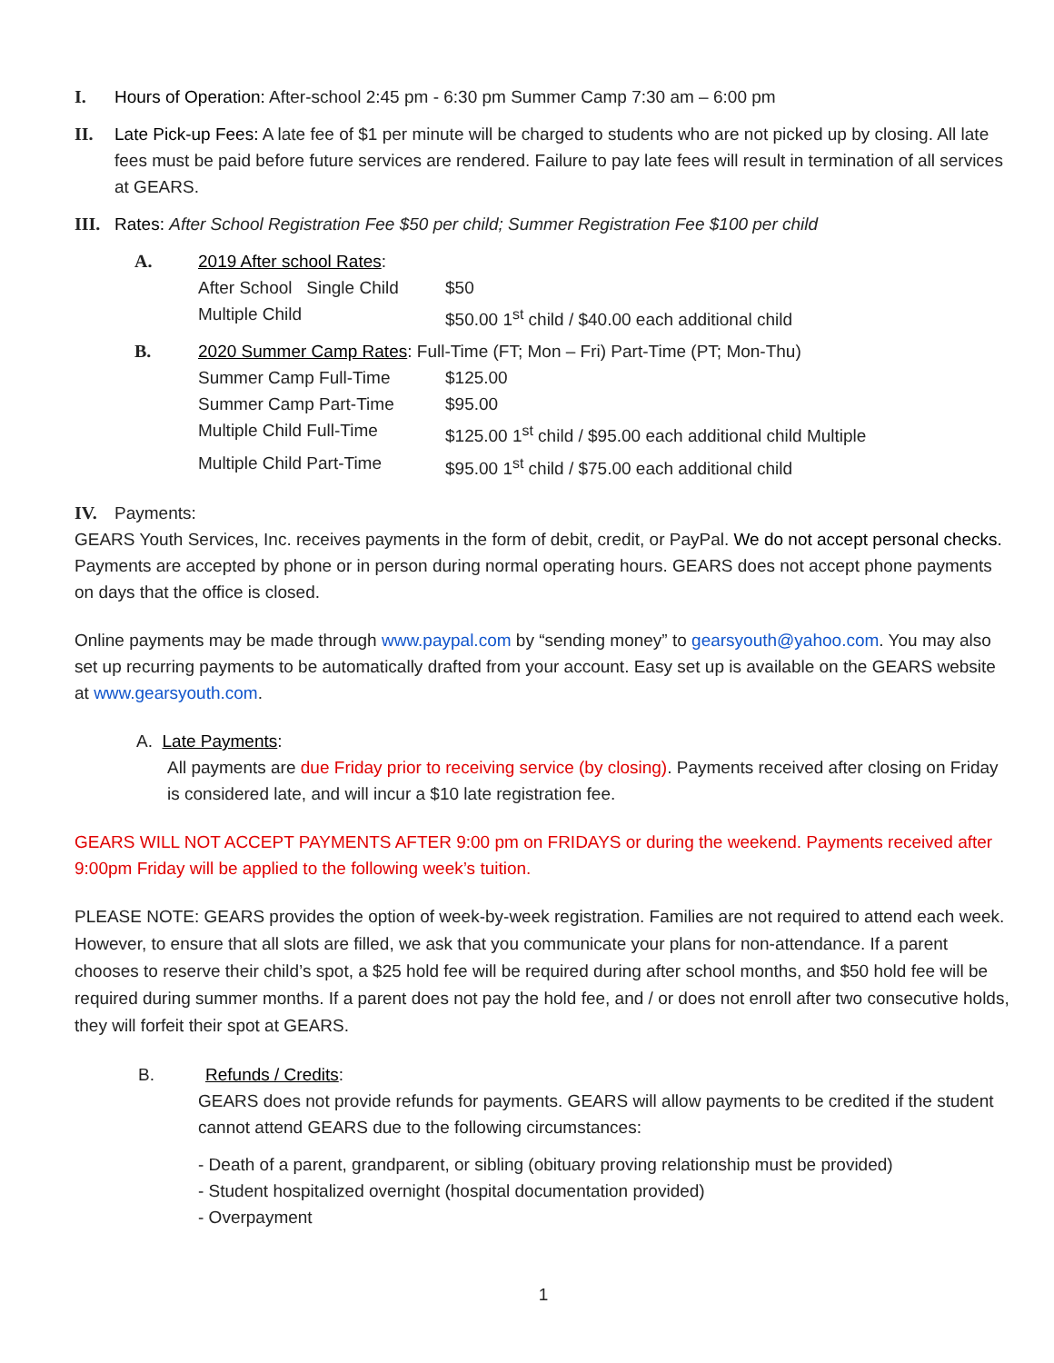I. Hours of Operation: After-school 2:45 pm - 6:30 pm Summer Camp 7:30 am – 6:00 pm
II. Late Pick-up Fees: A late fee of $1 per minute will be charged to students who are not picked up by closing. All late fees must be paid before future services are rendered. Failure to pay late fees will result in termination of all services at GEARS.
III. Rates: After School Registration Fee $50 per child; Summer Registration Fee $100 per child
A. 2019 After school Rates:
After School Single Child $50 Multiple Child $50.00 1<sup>st</sup> child / $40.00 each additional child
B. 2020 Summer Camp Rates: Full-Time (FT; Mon – Fri) Part-Time (PT; Mon-Thu)
Summer Camp Full-Time $125.00 Summer Camp Part-Time $95.00 Multiple Child Full-Time $125.00 1<sup>st</sup> child / $95.00 each additional child Multiple Multiple Child Part-Time $95.00 1<sup>st</sup> child / $75.00 each additional child
IV. Payments:
GEARS Youth Services, Inc. receives payments in the form of debit, credit, or PayPal. We do not accept personal checks. Payments are accepted by phone or in person during normal operating hours. GEARS does not accept phone payments on days that the office is closed.
Online payments may be made through www.paypal.com by “sending money” to gearsyouth@yahoo.com. You may also set up recurring payments to be automatically drafted from your account. Easy set up is available on the GEARS website at www.gearsyouth.com.
A. Late Payments:
All payments are due Friday prior to receiving service (by closing). Payments received after closing on Friday is considered late, and will incur a $10 late registration fee.
GEARS WILL NOT ACCEPT PAYMENTS AFTER 9:00 pm on FRIDAYS or during the weekend. Payments received after 9:00pm Friday will be applied to the following week’s tuition.
PLEASE NOTE: GEARS provides the option of week-by-week registration. Families are not required to attend each week. However, to ensure that all slots are filled, we ask that you communicate your plans for non-attendance. If a parent chooses to reserve their child’s spot, a $25 hold fee will be required during after school months, and $50 hold fee will be required during summer months. If a parent does not pay the hold fee, and / or does not enroll after two consecutive holds, they will forfeit their spot at GEARS.
B. Refunds / Credits:
GEARS does not provide refunds for payments. GEARS will allow payments to be credited if the student cannot attend GEARS due to the following circumstances:
- Death of a parent, grandparent, or sibling (obituary proving relationship must be provided)
- Student hospitalized overnight (hospital documentation provided)
- Overpayment
1